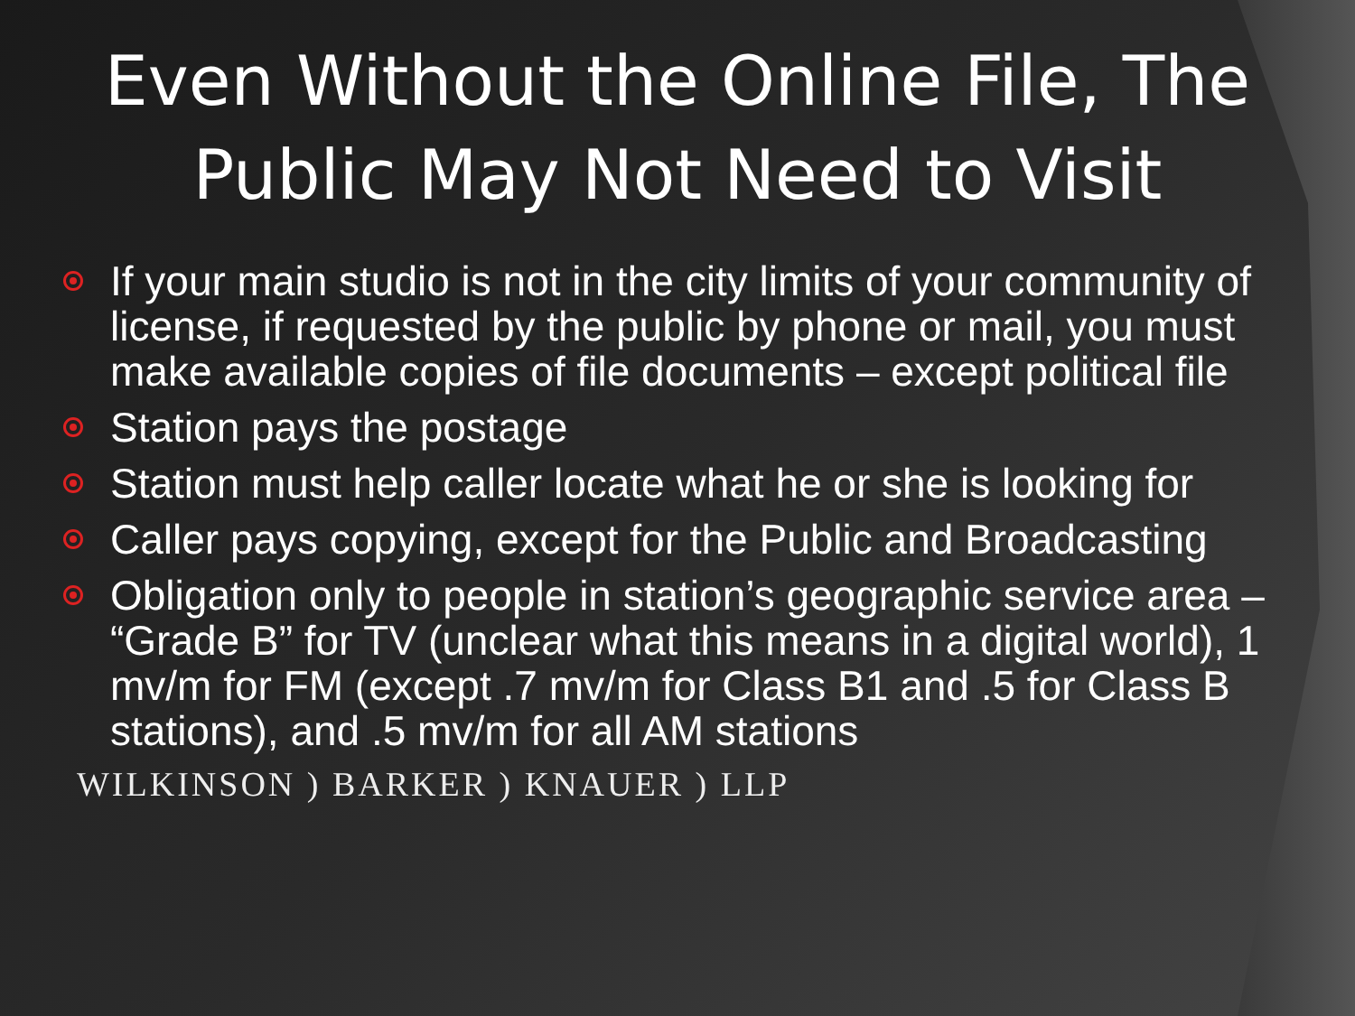Even Without the Online File, The Public May Not Need to Visit
If your main studio is not in the city limits of your community of license, if requested by the public by phone or mail, you must make available copies of file documents – except political file
Station pays the postage
Station must help caller locate what he or she is looking for
Caller pays copying, except for the Public and Broadcasting
Obligation only to people in station’s geographic service area – “Grade B” for TV (unclear what this means in a digital world), 1 mv/m for FM (except .7 mv/m for Class B1 and .5 for Class B stations), and .5 mv/m for all AM stations
WILKINSON ) BARKER ) KNAUER ) LLP